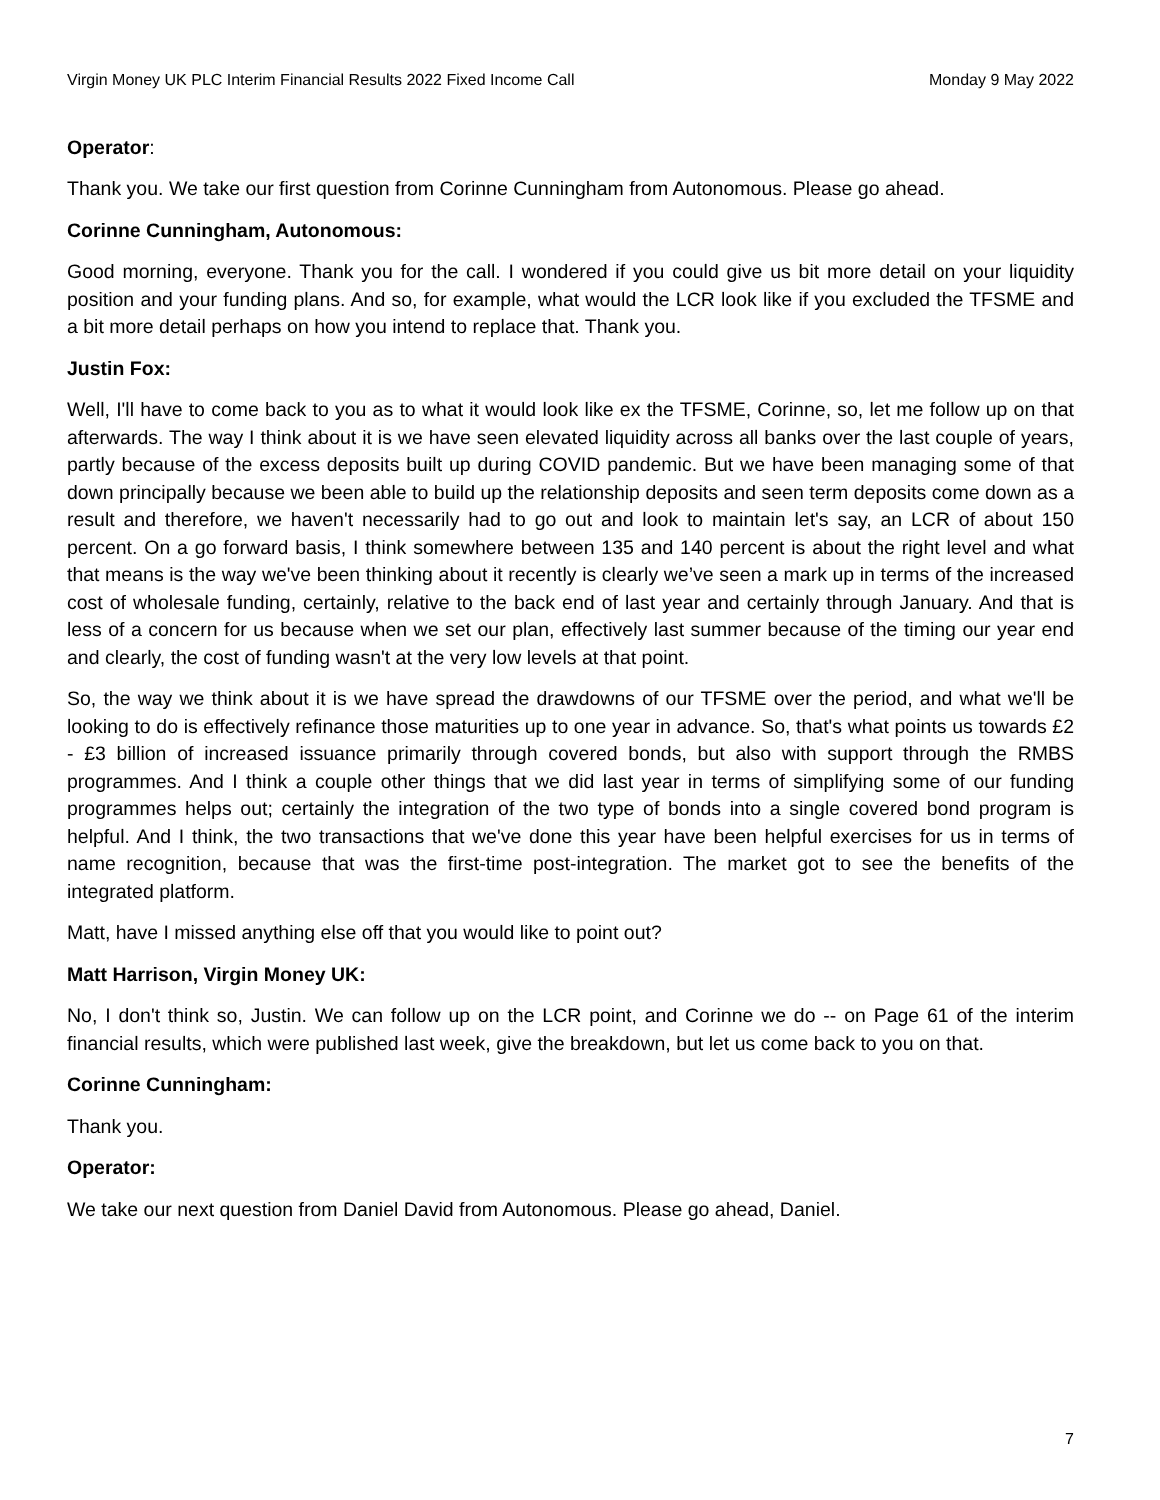Virgin Money UK PLC Interim Financial Results 2022 Fixed Income Call Monday 9 May 2022
Operator:
Thank you. We take our first question from Corinne Cunningham from Autonomous. Please go ahead.
Corinne Cunningham, Autonomous:
Good morning, everyone. Thank you for the call. I wondered if you could give us bit more detail on your liquidity position and your funding plans. And so, for example, what would the LCR look like if you excluded the TFSME and a bit more detail perhaps on how you intend to replace that. Thank you.
Justin Fox:
Well, I'll have to come back to you as to what it would look like ex the TFSME, Corinne, so, let me follow up on that afterwards. The way I think about it is we have seen elevated liquidity across all banks over the last couple of years, partly because of the excess deposits built up during COVID pandemic. But we have been managing some of that down principally because we been able to build up the relationship deposits and seen term deposits come down as a result and therefore, we haven't necessarily had to go out and look to maintain let's say, an LCR of about 150 percent. On a go forward basis, I think somewhere between 135 and 140 percent is about the right level and what that means is the way we've been thinking about it recently is clearly we’ve seen a mark up in terms of the increased cost of wholesale funding, certainly, relative to the back end of last year and certainly through January. And that is less of a concern for us because when we set our plan, effectively last summer because of the timing our year end and clearly, the cost of funding wasn't at the very low levels at that point.
So, the way we think about it is we have spread the drawdowns of our TFSME over the period, and what we'll be looking to do is effectively refinance those maturities up to one year in advance. So, that's what points us towards £2 - £3 billion of increased issuance primarily through covered bonds, but also with support through the RMBS programmes. And I think a couple other things that we did last year in terms of simplifying some of our funding programmes helps out; certainly the integration of the two type of bonds into a single covered bond program is helpful. And I think, the two transactions that we've done this year have been helpful exercises for us in terms of name recognition, because that was the first-time post-integration. The market got to see the benefits of the integrated platform.
Matt, have I missed anything else off that you would like to point out?
Matt Harrison, Virgin Money UK:
No, I don't think so, Justin. We can follow up on the LCR point, and Corinne we do -- on Page 61 of the interim financial results, which were published last week, give the breakdown, but let us come back to you on that.
Corinne Cunningham:
Thank you.
Operator:
We take our next question from Daniel David from Autonomous. Please go ahead, Daniel.
7